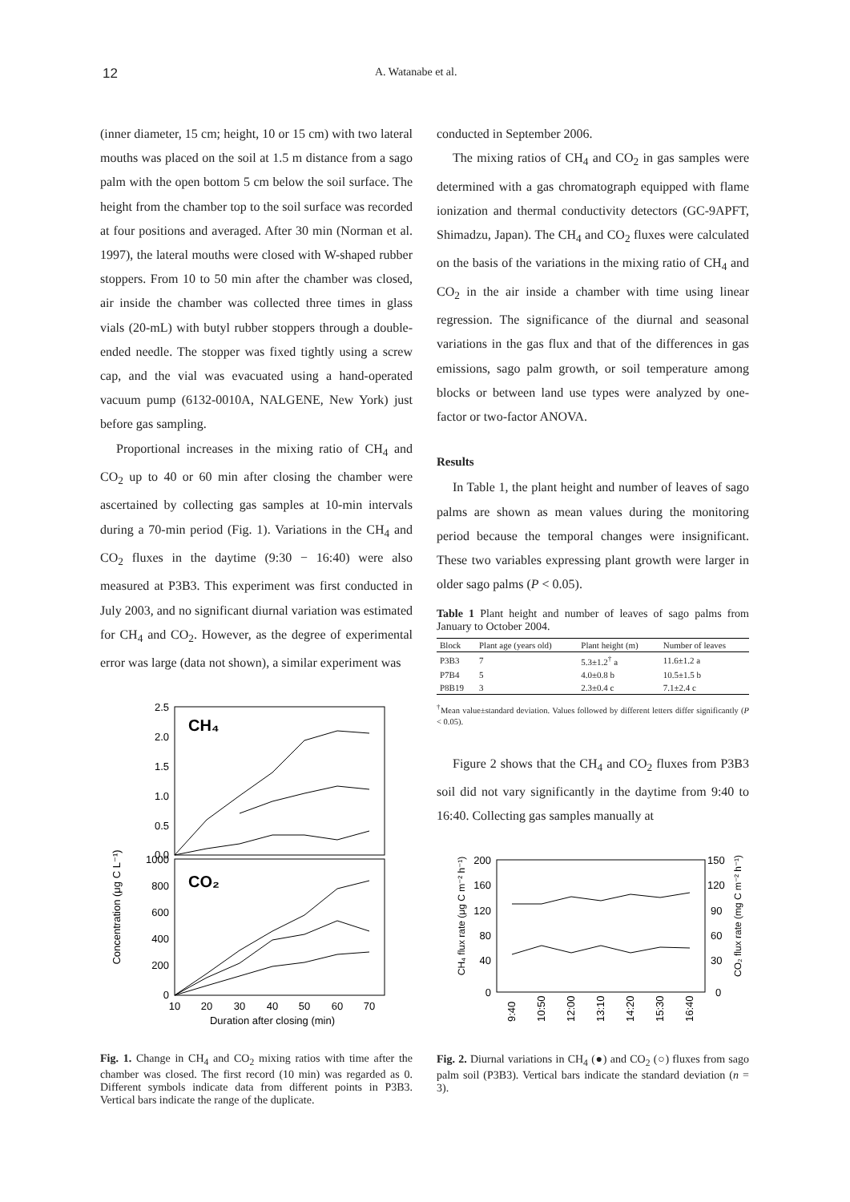12 A. Watanabe et al.
(inner diameter, 15 cm; height, 10 or 15 cm) with two lateral mouths was placed on the soil at 1.5 m distance from a sago palm with the open bottom 5 cm below the soil surface. The height from the chamber top to the soil surface was recorded at four positions and averaged. After 30 min (Norman et al. 1997), the lateral mouths were closed with W-shaped rubber stoppers. From 10 to 50 min after the chamber was closed, air inside the chamber was collected three times in glass vials (20-mL) with butyl rubber stoppers through a double-ended needle. The stopper was fixed tightly using a screw cap, and the vial was evacuated using a hand-operated vacuum pump (6132-0010A, NALGENE, New York) just before gas sampling.
Proportional increases in the mixing ratio of CH<sub>4</sub> and CO<sub>2</sub> up to 40 or 60 min after closing the chamber were ascertained by collecting gas samples at 10-min intervals during a 70-min period (Fig. 1). Variations in the CH<sub>4</sub> and CO<sub>2</sub> fluxes in the daytime (9:30 − 16:40) were also measured at P3B3. This experiment was first conducted in July 2003, and no significant diurnal variation was estimated for CH<sub>4</sub> and CO<sub>2</sub>. However, as the degree of experimental error was large (data not shown), a similar experiment was
Concentration (μg C L⁻¹)
CH₄
CO₂
2.5
2.0
1.5
1.0
0.5
0.0
1000
800
600
400
200
0
10
20
30
40
50
60
70
Duration after closing (min)
Fig. 1. Change in CH<sub>4</sub> and CO<sub>2</sub> mixing ratios with time after the chamber was closed. The first record (10 min) was regarded as 0. Different symbols indicate data from different points in P3B3. Vertical bars indicate the range of the duplicate.
conducted in September 2006.
The mixing ratios of CH<sub>4</sub> and CO<sub>2</sub> in gas samples were determined with a gas chromatograph equipped with flame ionization and thermal conductivity detectors (GC-9APFT, Shimadzu, Japan). The CH<sub>4</sub> and CO<sub>2</sub> fluxes were calculated on the basis of the variations in the mixing ratio of CH<sub>4</sub> and CO<sub>2</sub> in the air inside a chamber with time using linear regression. The significance of the diurnal and seasonal variations in the gas flux and that of the differences in gas emissions, sago palm growth, or soil temperature among blocks or between land use types were analyzed by one-factor or two-factor ANOVA.
Results
In Table 1, the plant height and number of leaves of sago palms are shown as mean values during the monitoring period because the temporal changes were insignificant. These two variables expressing plant growth were larger in older sago palms (P < 0.05).
Table 1 Plant height and number of leaves of sago palms from January to October 2004.
| Block | Plant age (years old) | Plant height (m) | Number of leaves |
| --- | --- | --- | --- |
| P3B3 | 7 | 5.3±1.2<sup>†</sup> a | 11.6±1.2 a |
| P7B4 | 5 | 4.0±0.8 b | 10.5±1.5 b |
| P8B19 | 3 | 2.3±0.4 c | 7.1±2.4 c |
<sup>†</sup> Mean value±standard deviation. Values followed by different letters differ significantly (P < 0.05).
Figure 2 shows that the CH<sub>4</sub> and CO<sub>2</sub> fluxes from P3B3 soil did not vary significantly in the daytime from 9:40 to 16:40. Collecting gas samples manually at
CH₄ flux rate (μg C m⁻² h⁻¹)
CO₂ flux rate (mg C m⁻² h⁻¹)
200
160
120
80
40
0
150
120
90
60
30
0
9:40
10:50
12:00
13:10
14:20
15:30
16:40
Fig. 2. Diurnal variations in CH<sub>4</sub> (●) and CO<sub>2</sub> (○) fluxes from sago palm soil (P3B3). Vertical bars indicate the standard deviation (n = 3).